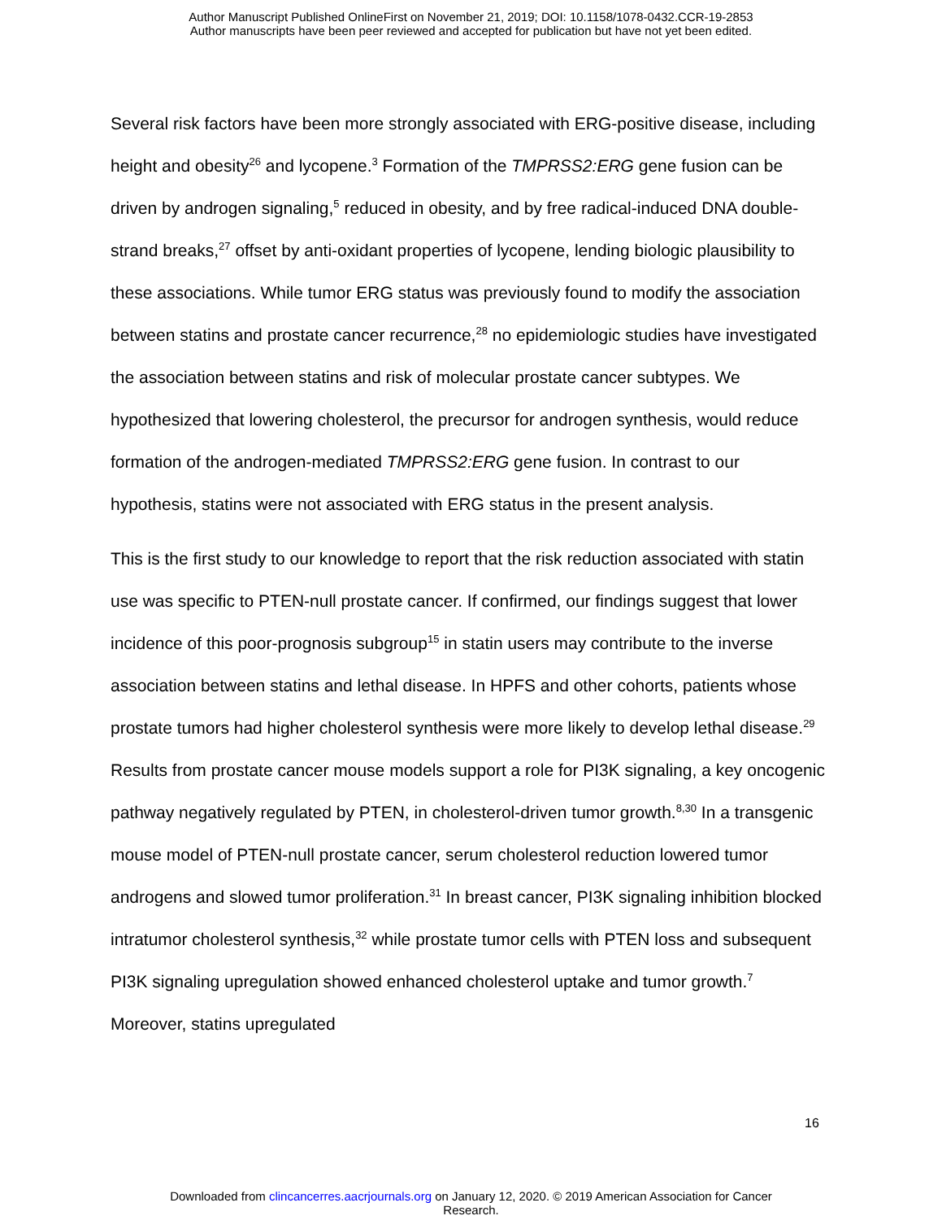Author Manuscript Published OnlineFirst on November 21, 2019; DOI: 10.1158/1078-0432.CCR-19-2853
Author manuscripts have been peer reviewed and accepted for publication but have not yet been edited.
Several risk factors have been more strongly associated with ERG-positive disease, including height and obesity<sup>26</sup> and lycopene.<sup>3</sup> Formation of the TMPRSS2:ERG gene fusion can be driven by androgen signaling,<sup>5</sup> reduced in obesity, and by free radical-induced DNA double-strand breaks,<sup>27</sup> offset by anti-oxidant properties of lycopene, lending biologic plausibility to these associations. While tumor ERG status was previously found to modify the association between statins and prostate cancer recurrence,<sup>28</sup> no epidemiologic studies have investigated the association between statins and risk of molecular prostate cancer subtypes. We hypothesized that lowering cholesterol, the precursor for androgen synthesis, would reduce formation of the androgen-mediated TMPRSS2:ERG gene fusion. In contrast to our hypothesis, statins were not associated with ERG status in the present analysis.
This is the first study to our knowledge to report that the risk reduction associated with statin use was specific to PTEN-null prostate cancer. If confirmed, our findings suggest that lower incidence of this poor-prognosis subgroup<sup>15</sup> in statin users may contribute to the inverse association between statins and lethal disease. In HPFS and other cohorts, patients whose prostate tumors had higher cholesterol synthesis were more likely to develop lethal disease.<sup>29</sup> Results from prostate cancer mouse models support a role for PI3K signaling, a key oncogenic pathway negatively regulated by PTEN, in cholesterol-driven tumor growth.<sup>8,30</sup> In a transgenic mouse model of PTEN-null prostate cancer, serum cholesterol reduction lowered tumor androgens and slowed tumor proliferation.<sup>31</sup> In breast cancer, PI3K signaling inhibition blocked intratumor cholesterol synthesis,<sup>32</sup> while prostate tumor cells with PTEN loss and subsequent PI3K signaling upregulation showed enhanced cholesterol uptake and tumor growth.<sup>7</sup> Moreover, statins upregulated
16
Downloaded from clincancerres.aacrjournals.org on January 12, 2020. © 2019 American Association for Cancer
Research.